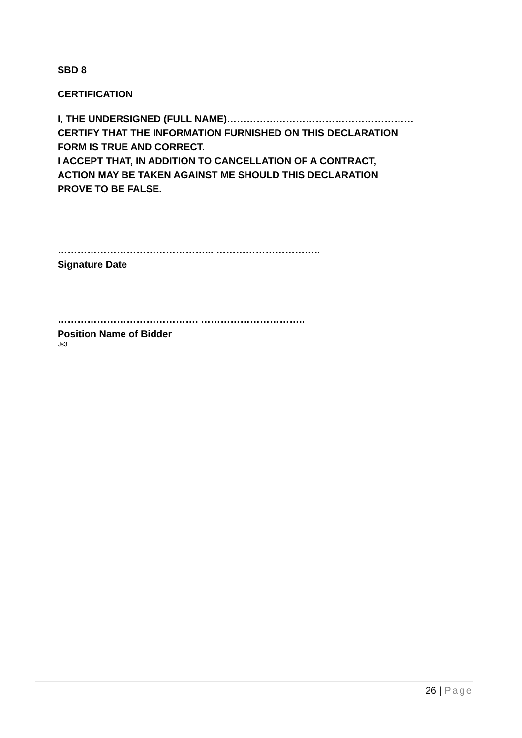SBD 8
CERTIFICATION
I, THE UNDERSIGNED (FULL NAME)…………………………………………………
CERTIFY THAT THE INFORMATION FURNISHED ON THIS DECLARATION
FORM IS TRUE AND CORRECT.
I ACCEPT THAT, IN ADDITION TO CANCELLATION OF A CONTRACT,
ACTION MAY BE TAKEN AGAINST ME SHOULD THIS DECLARATION
PROVE TO BE FALSE.
………………………………………... …………………………..
Signature Date
……………………………………. …………………………..
Position Name of Bidder
Js3
26 | Page